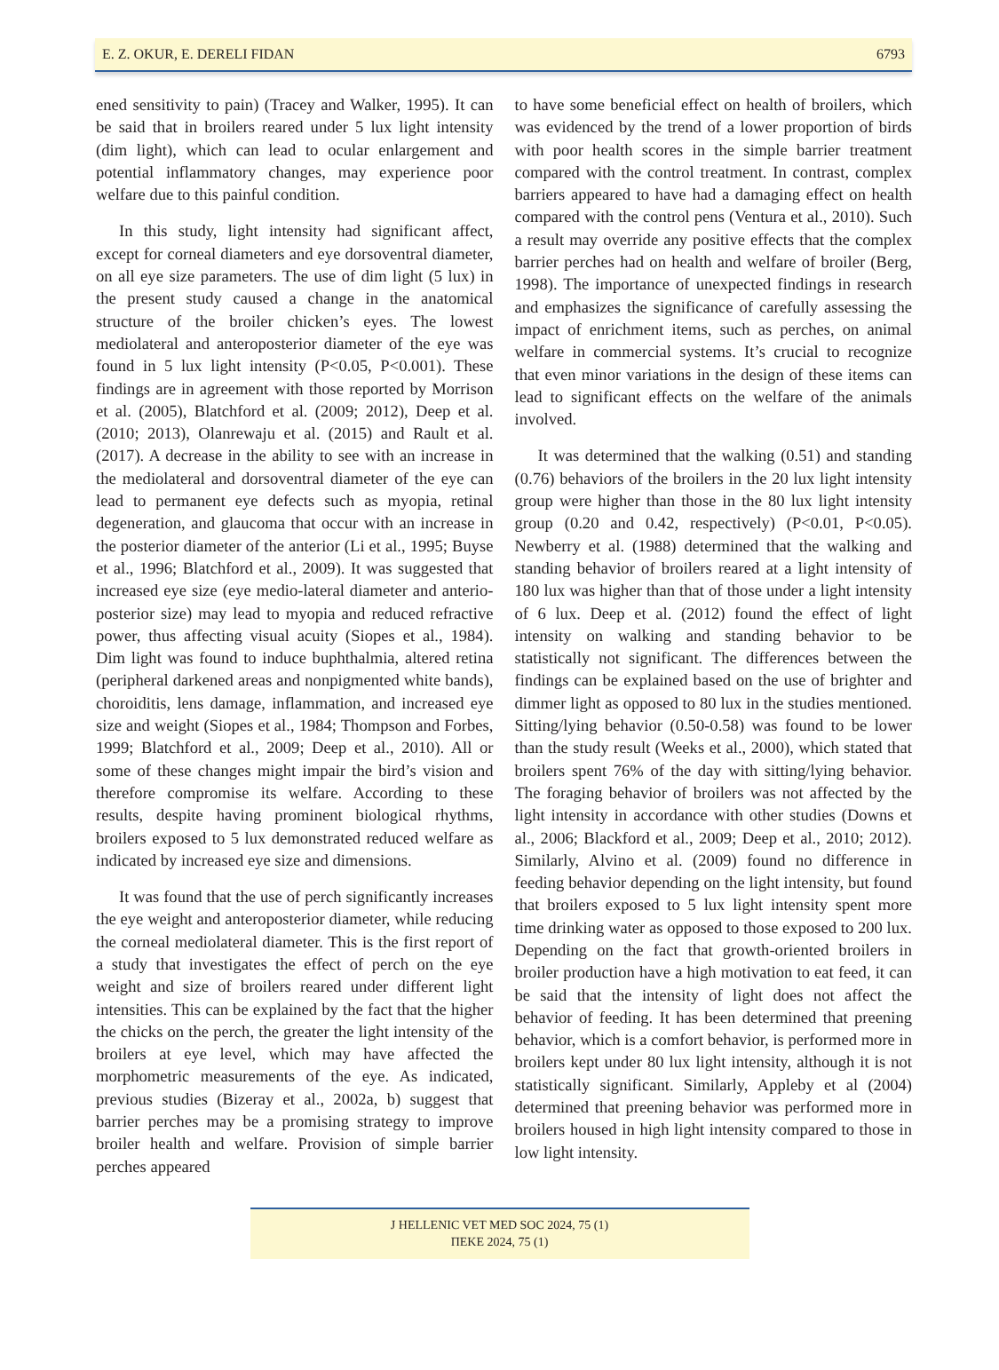E. Z. OKUR, E. DERELI FIDAN 6793
ened sensitivity to pain) (Tracey and Walker, 1995). It can be said that in broilers reared under 5 lux light intensity (dim light), which can lead to ocular enlargement and potential inflammatory changes, may experience poor welfare due to this painful condition.
In this study, light intensity had significant affect, except for corneal diameters and eye dorsoventral diameter, on all eye size parameters. The use of dim light (5 lux) in the present study caused a change in the anatomical structure of the broiler chicken’s eyes. The lowest mediolateral and anteroposterior diameter of the eye was found in 5 lux light intensity (P<0.05, P<0.001). These findings are in agreement with those reported by Morrison et al. (2005), Blatchford et al. (2009; 2012), Deep et al. (2010; 2013), Olanrewaju et al. (2015) and Rault et al. (2017). A decrease in the ability to see with an increase in the mediolateral and dorsoventral diameter of the eye can lead to permanent eye defects such as myopia, retinal degeneration, and glaucoma that occur with an increase in the posterior diameter of the anterior (Li et al., 1995; Buyse et al., 1996; Blatchford et al., 2009). It was suggested that increased eye size (eye medio-lateral diameter and anterio-posterior size) may lead to myopia and reduced refractive power, thus affecting visual acuity (Siopes et al., 1984). Dim light was found to induce buphthalmia, altered retina (peripheral darkened areas and nonpigmented white bands), choroiditis, lens damage, inflammation, and increased eye size and weight (Siopes et al., 1984; Thompson and Forbes, 1999; Blatchford et al., 2009; Deep et al., 2010). All or some of these changes might impair the bird’s vision and therefore compromise its welfare. According to these results, despite having prominent biological rhythms, broilers exposed to 5 lux demonstrated reduced welfare as indicated by increased eye size and dimensions.
It was found that the use of perch significantly increases the eye weight and anteroposterior diameter, while reducing the corneal mediolateral diameter. This is the first report of a study that investigates the effect of perch on the eye weight and size of broilers reared under different light intensities. This can be explained by the fact that the higher the chicks on the perch, the greater the light intensity of the broilers at eye level, which may have affected the morphometric measurements of the eye. As indicated, previous studies (Bizeray et al., 2002a, b) suggest that barrier perches may be a promising strategy to improve broiler health and welfare. Provision of simple barrier perches appeared
to have some beneficial effect on health of broilers, which was evidenced by the trend of a lower proportion of birds with poor health scores in the simple barrier treatment compared with the control treatment. In contrast, complex barriers appeared to have had a damaging effect on health compared with the control pens (Ventura et al., 2010). Such a result may override any positive effects that the complex barrier perches had on health and welfare of broiler (Berg, 1998). The importance of unexpected findings in research and emphasizes the significance of carefully assessing the impact of enrichment items, such as perches, on animal welfare in commercial systems. It’s crucial to recognize that even minor variations in the design of these items can lead to significant effects on the welfare of the animals involved.
It was determined that the walking (0.51) and standing (0.76) behaviors of the broilers in the 20 lux light intensity group were higher than those in the 80 lux light intensity group (0.20 and 0.42, respectively) (P<0.01, P<0.05). Newberry et al. (1988) determined that the walking and standing behavior of broilers reared at a light intensity of 180 lux was higher than that of those under a light intensity of 6 lux. Deep et al. (2012) found the effect of light intensity on walking and standing behavior to be statistically not significant. The differences between the findings can be explained based on the use of brighter and dimmer light as opposed to 80 lux in the studies mentioned. Sitting/lying behavior (0.50-0.58) was found to be lower than the study result (Weeks et al., 2000), which stated that broilers spent 76% of the day with sitting/lying behavior. The foraging behavior of broilers was not affected by the light intensity in accordance with other studies (Downs et al., 2006; Blackford et al., 2009; Deep et al., 2010; 2012). Similarly, Alvino et al. (2009) found no difference in feeding behavior depending on the light intensity, but found that broilers exposed to 5 lux light intensity spent more time drinking water as opposed to those exposed to 200 lux. Depending on the fact that growth-oriented broilers in broiler production have a high motivation to eat feed, it can be said that the intensity of light does not affect the behavior of feeding. It has been determined that preening behavior, which is a comfort behavior, is performed more in broilers kept under 80 lux light intensity, although it is not statistically significant. Similarly, Appleby et al (2004) determined that preening behavior was performed more in broilers housed in high light intensity compared to those in low light intensity.
J HELLENIC VET MED SOC 2024, 75 (1)
ΠΕΚΕ 2024, 75 (1)